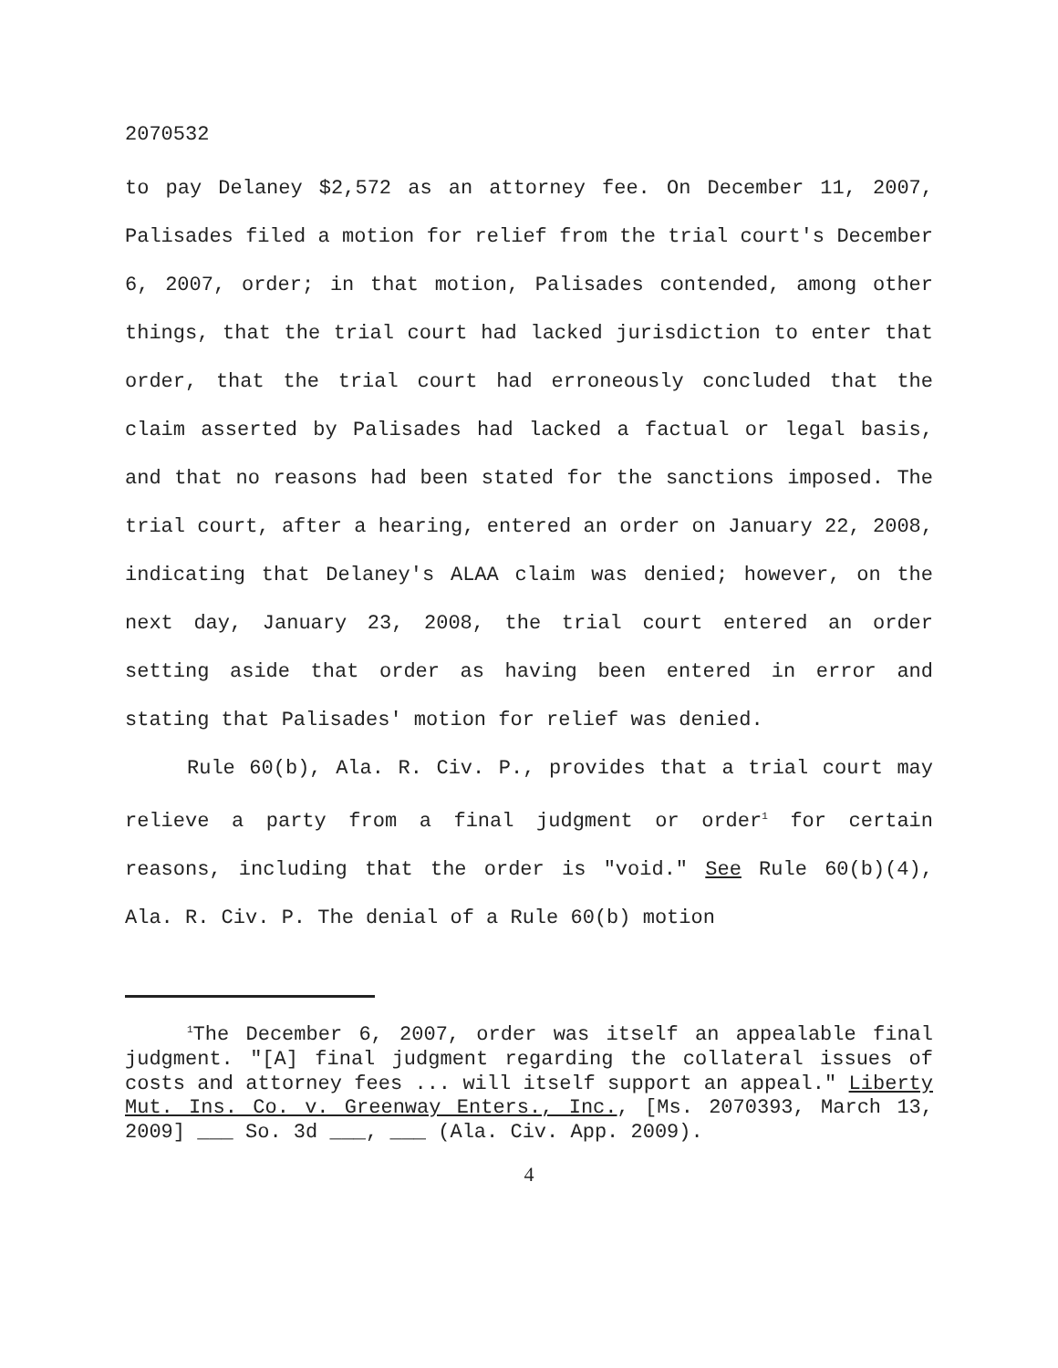2070532
to pay Delaney $2,572 as an attorney fee. On December 11, 2007, Palisades filed a motion for relief from the trial court's December 6, 2007, order; in that motion, Palisades contended, among other things, that the trial court had lacked jurisdiction to enter that order, that the trial court had erroneously concluded that the claim asserted by Palisades had lacked a factual or legal basis, and that no reasons had been stated for the sanctions imposed. The trial court, after a hearing, entered an order on January 22, 2008, indicating that Delaney's ALAA claim was denied; however, on the next day, January 23, 2008, the trial court entered an order setting aside that order as having been entered in error and stating that Palisades' motion for relief was denied.
Rule 60(b), Ala. R. Civ. P., provides that a trial court may relieve a party from a final judgment or order<sup>1</sup> for certain reasons, including that the order is "void." See Rule 60(b)(4), Ala. R. Civ. P. The denial of a Rule 60(b) motion
<sup>1</sup> The December 6, 2007, order was itself an appealable final judgment. "[A] final judgment regarding the collateral issues of costs and attorney fees ... will itself support an appeal." Liberty Mut. Ins. Co. v. Greenway Enters., Inc., [Ms. 2070393, March 13, 2009] ___ So. 3d ___, ___ (Ala. Civ. App. 2009).
4